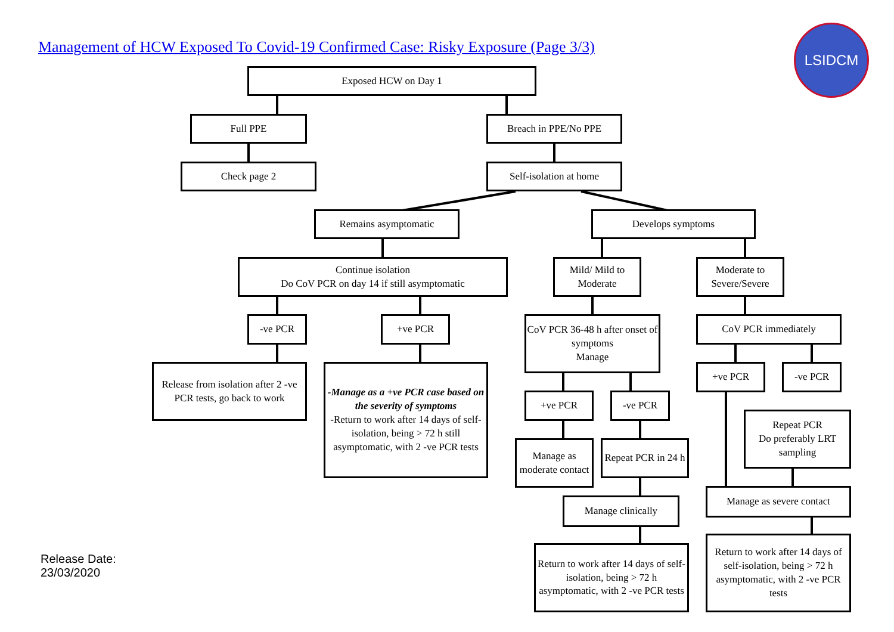Management of HCW Exposed To Covid-19 Confirmed Case: Risky Exposure (Page 3/3)
LSIDCM
Exposed HCW on Day 1
Full PPE Breach in PPE/No PPE
Check page 2 Self-isolation at home
Remains asymptomatic Develops symptoms
Continue isolation
Do CoV PCR on day 14 if still asymptomatic
Mild/ Mild to Moderate
Moderate to Severe/Severe
-ve PCR +ve PCR
CoV PCR 36-48 h after onset of symptoms
Manage
CoV PCR immediately
Release from isolation after 2 -ve PCR tests, go back to work
-Manage as a +ve PCR case based on the severity of symptoms
-Return to work after 14 days of self-isolation, being > 72 h still asymptomatic, with 2 -ve PCR tests
+ve PCR -ve PCR
+ve PCR -ve PCR
Repeat PCR
Do preferably LRT sampling
Manage as moderate contact
Repeat PCR in 24 h
Manage as severe contact
Manage clinically
Return to work after 14 days of self-isolation, being > 72 h asymptomatic, with 2 -ve PCR tests
Return to work after 14 days of self-isolation, being > 72 h asymptomatic, with 2 -ve PCR tests
Release Date:
23/03/2020